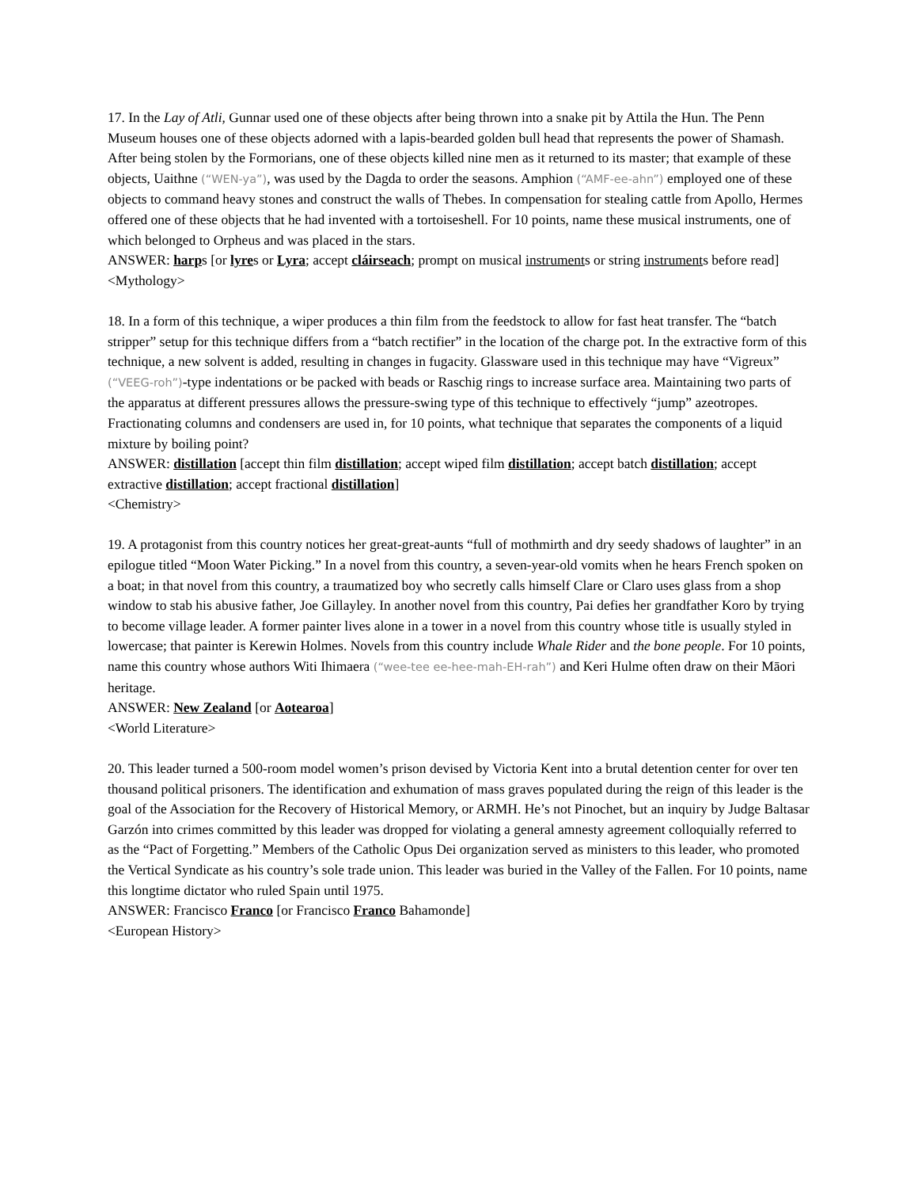17. In the Lay of Atli, Gunnar used one of these objects after being thrown into a snake pit by Attila the Hun. The Penn Museum houses one of these objects adorned with a lapis-bearded golden bull head that represents the power of Shamash. After being stolen by the Formorians, one of these objects killed nine men as it returned to its master; that example of these objects, Uaithne (“WEN-ya”), was used by the Dagda to order the seasons. Amphion (“AMF-ee-ahn”) employed one of these objects to command heavy stones and construct the walls of Thebes. In compensation for stealing cattle from Apollo, Hermes offered one of these objects that he had invented with a tortoiseshell. For 10 points, name these musical instruments, one of which belonged to Orpheus and was placed in the stars.
ANSWER: harps [or lyres or Lyra; accept cláirseach; prompt on musical instruments or string instruments before read]
<Mythology>
18. In a form of this technique, a wiper produces a thin film from the feedstock to allow for fast heat transfer. The “batch stripper” setup for this technique differs from a “batch rectifier” in the location of the charge pot. In the extractive form of this technique, a new solvent is added, resulting in changes in fugacity. Glassware used in this technique may have “Vigreux” (“VEEG-roh”)-type indentations or be packed with beads or Raschig rings to increase surface area. Maintaining two parts of the apparatus at different pressures allows the pressure-swing type of this technique to effectively “jump” azeotropes. Fractionating columns and condensers are used in, for 10 points, what technique that separates the components of a liquid mixture by boiling point?
ANSWER: distillation [accept thin film distillation; accept wiped film distillation; accept batch distillation; accept extractive distillation; accept fractional distillation]
<Chemistry>
19. A protagonist from this country notices her great-great-aunts “full of mothmirth and dry seedy shadows of laughter” in an epilogue titled “Moon Water Picking.” In a novel from this country, a seven-year-old vomits when he hears French spoken on a boat; in that novel from this country, a traumatized boy who secretly calls himself Clare or Claro uses glass from a shop window to stab his abusive father, Joe Gillayley. In another novel from this country, Pai defies her grandfather Koro by trying to become village leader. A former painter lives alone in a tower in a novel from this country whose title is usually styled in lowercase; that painter is Kerewin Holmes. Novels from this country include Whale Rider and the bone people. For 10 points, name this country whose authors Witi Ihimaera (“wee-tee ee-hee-mah-EH-rah”) and Keri Hulme often draw on their Māori heritage.
ANSWER: New Zealand [or Aotearoa]
<World Literature>
20. This leader turned a 500-room model women’s prison devised by Victoria Kent into a brutal detention center for over ten thousand political prisoners. The identification and exhumation of mass graves populated during the reign of this leader is the goal of the Association for the Recovery of Historical Memory, or ARMH. He’s not Pinochet, but an inquiry by Judge Baltasar Garzón into crimes committed by this leader was dropped for violating a general amnesty agreement colloquially referred to as the “Pact of Forgetting.” Members of the Catholic Opus Dei organization served as ministers to this leader, who promoted the Vertical Syndicate as his country’s sole trade union. This leader was buried in the Valley of the Fallen. For 10 points, name this longtime dictator who ruled Spain until 1975.
ANSWER: Francisco Franco [or Francisco Franco Bahamonde]
<European History>